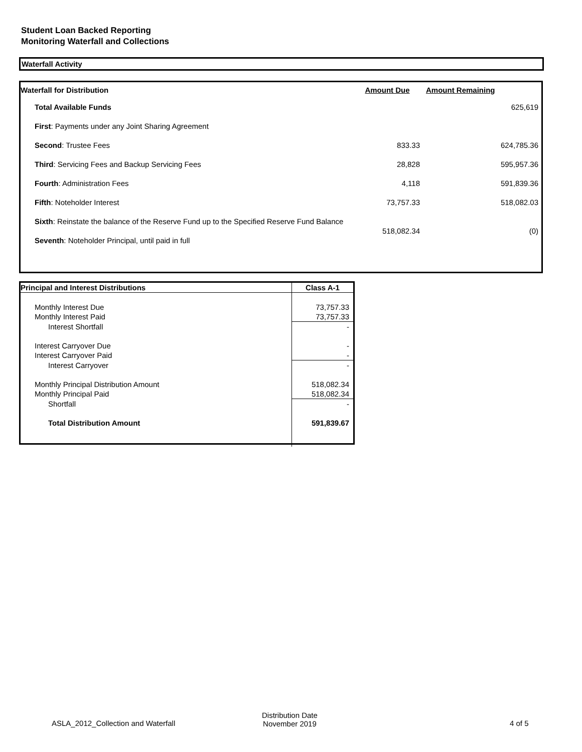Student Loan Backed Reporting
Monitoring Waterfall and Collections
Waterfall Activity
| Waterfall for Distribution | Amount Due | Amount Remaining |
| --- | --- | --- |
| Total Available Funds | | 625,619 |
| First : Payments under any Joint Sharing Agreement | | |
| Second : Trustee Fees | 833.33 | 624,785.36 |
| Third : Servicing Fees and Backup Servicing Fees | 28,828 | 595,957.36 |
| Fourth : Administration Fees | 4,118 | 591,839.36 |
| Fifth : Noteholder Interest | 73,757.33 | 518,082.03 |
| Sixth : Reinstate the balance of the Reserve Fund up to the Specified Reserve Fund Balance | 518,082.34 | (0) |
| Seventh : Noteholder Principal, until paid in full | | |
| Principal and Interest Distributions | Class A-1 |
| --- | --- |
| Monthly Interest Due | 73,757.33 |
| Monthly Interest Paid | 73,757.33 |
| Interest Shortfall | - |
| Interest Carryover Due | - |
| Interest Carryover Paid | - |
| Interest Carryover | - |
| Monthly Principal Distribution Amount | 518,082.34 |
| Monthly Principal Paid | 518,082.34 |
| Shortfall | - |
| Total Distribution Amount | 591,839.67 |
ASLA_2012_Collection and Waterfall
Distribution Date
November 2019 4 of 5